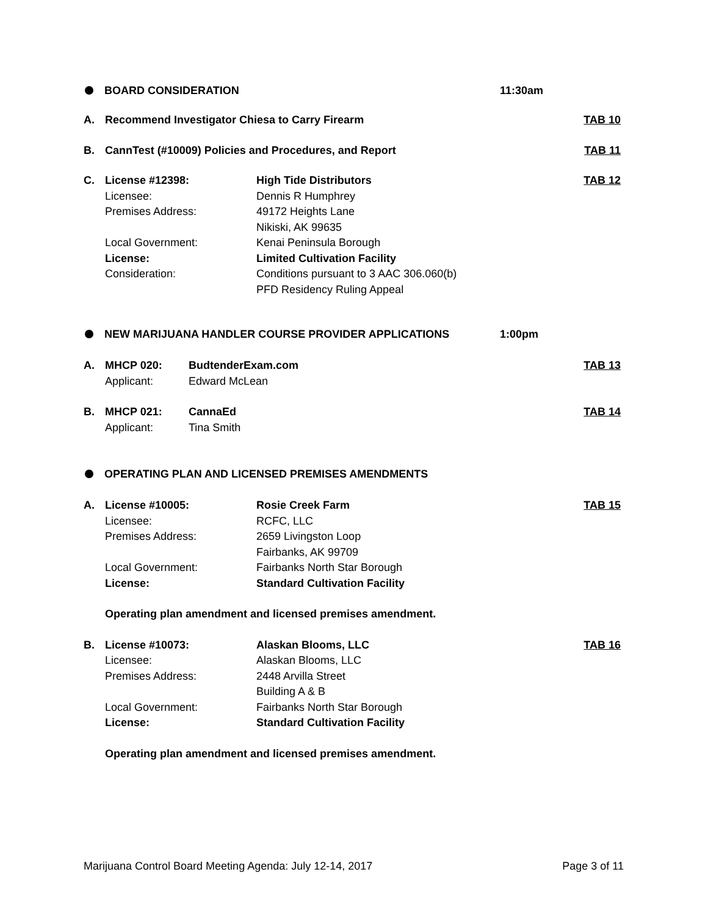BOARD CONSIDERATION 11:30am
A. Recommend Investigator Chiesa to Carry Firearm TAB 10
B. CannTest (#10009) Policies and Procedures, and Report TAB 11
C. License #12398:
Licensee:
Premises Address:
Local Government:
License:
Consideration:
High Tide Distributors
Dennis R Humphrey
49172 Heights Lane
Nikiski, AK 99635
Kenai Peninsula Borough
Limited Cultivation Facility
Conditions pursuant to 3 AAC 306.060(b)
PFD Residency Ruling Appeal
TAB 12
NEW MARIJUANA HANDLER COURSE PROVIDER APPLICATIONS 1:00pm
A. MHCP 020:
Applicant:
BudtenderExam.com
Edward McLean
TAB 13
B. MHCP 021:
Applicant:
CannaEd
Tina Smith
TAB 14
OPERATING PLAN AND LICENSED PREMISES AMENDMENTS
A. License #10005:
Licensee:
Premises Address:
Local Government:
License:
Rosie Creek Farm
RCFC, LLC
2659 Livingston Loop
Fairbanks, AK 99709
Fairbanks North Star Borough
Standard Cultivation Facility
TAB 15
Operating plan amendment and licensed premises amendment.
B. License #10073:
Licensee:
Premises Address:
Local Government:
License:
Alaskan Blooms, LLC
Alaskan Blooms, LLC
2448 Arvilla Street
Building A & B
Fairbanks North Star Borough
Standard Cultivation Facility
TAB 16
Operating plan amendment and licensed premises amendment.
Marijuana Control Board Meeting Agenda: July 12-14, 2017 Page 3 of 11